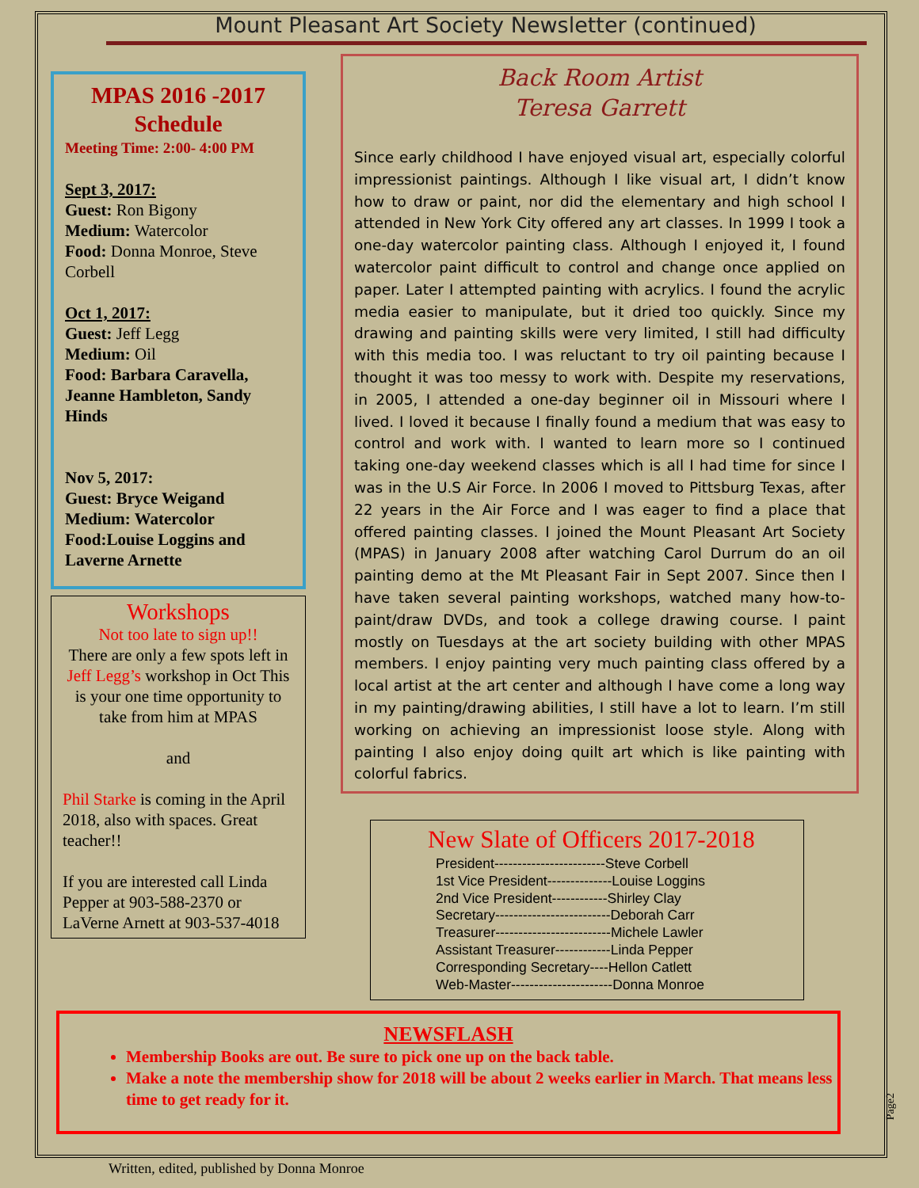Mount Pleasant Art Society Newsletter (continued)
MPAS 2016 -2017 Schedule
Meeting Time: 2:00- 4:00 PM
Sept 3, 2017:
Guest: Ron Bigony
Medium: Watercolor
Food: Donna Monroe, Steve Corbell
Oct 1, 2017:
Guest: Jeff Legg
Medium: Oil
Food: Barbara Caravella, Jeanne Hambleton, Sandy Hinds
Nov 5, 2017:
Guest: Bryce Weigand
Medium: Watercolor
Food:Louise Loggins and Laverne Arnette
Workshops
Not too late to sign up!!
There are only a few spots left in Jeff Legg’s workshop in Oct This is your one time opportunity to take from him at MPAS
and
Phil Starke is coming in the April 2018, also with spaces. Great teacher!!
If you are interested call Linda Pepper at 903-588-2370 or LaVerne Arnett at 903-537-4018
Back Room Artist
Teresa Garrett
Since early childhood I have enjoyed visual art, especially colorful impressionist paintings. Although I like visual art, I didn’t know how to draw or paint, nor did the elementary and high school I attended in New York City offered any art classes. In 1999 I took a one-day watercolor painting class. Although I enjoyed it, I found watercolor paint difficult to control and change once applied on paper. Later I attempted painting with acrylics. I found the acrylic media easier to manipulate, but it dried too quickly. Since my drawing and painting skills were very limited, I still had difficulty with this media too. I was reluctant to try oil painting because I thought it was too messy to work with. Despite my reservations, in 2005, I attended a one-day beginner oil in Missouri where I lived. I loved it because I finally found a medium that was easy to control and work with. I wanted to learn more so I continued taking one-day weekend classes which is all I had time for since I was in the U.S Air Force. In 2006 I moved to Pittsburg Texas, after 22 years in the Air Force and I was eager to find a place that offered painting classes. I joined the Mount Pleasant Art Society (MPAS) in January 2008 after watching Carol Durrum do an oil painting demo at the Mt Pleasant Fair in Sept 2007. Since then I have taken several painting workshops, watched many how-to-paint/draw DVDs, and took a college drawing course. I paint mostly on Tuesdays at the art society building with other MPAS members. I enjoy painting very much painting class offered by a local artist at the art center and although I have come a long way in my painting/drawing abilities, I still have a lot to learn. I’m still working on achieving an impressionist loose style. Along with painting I also enjoy doing quilt art which is like painting with colorful fabrics.
New Slate of Officers 2017-2018
President------------------------Steve Corbell
1st Vice President--------------Louise Loggins
2nd Vice President------------Shirley Clay
Secretary-------------------------Deborah Carr
Treasurer-------------------------Michele Lawler
Assistant Treasurer------------Linda Pepper
Corresponding Secretary----Hellon Catlett
Web-Master----------------------Donna Monroe
NEWSFLASH
Membership Books are out. Be sure to pick one up on the back table.
Make a note the membership show for 2018 will be about 2 weeks earlier in March. That means less time to get ready for it.
Page2
Written, edited, published by Donna Monroe